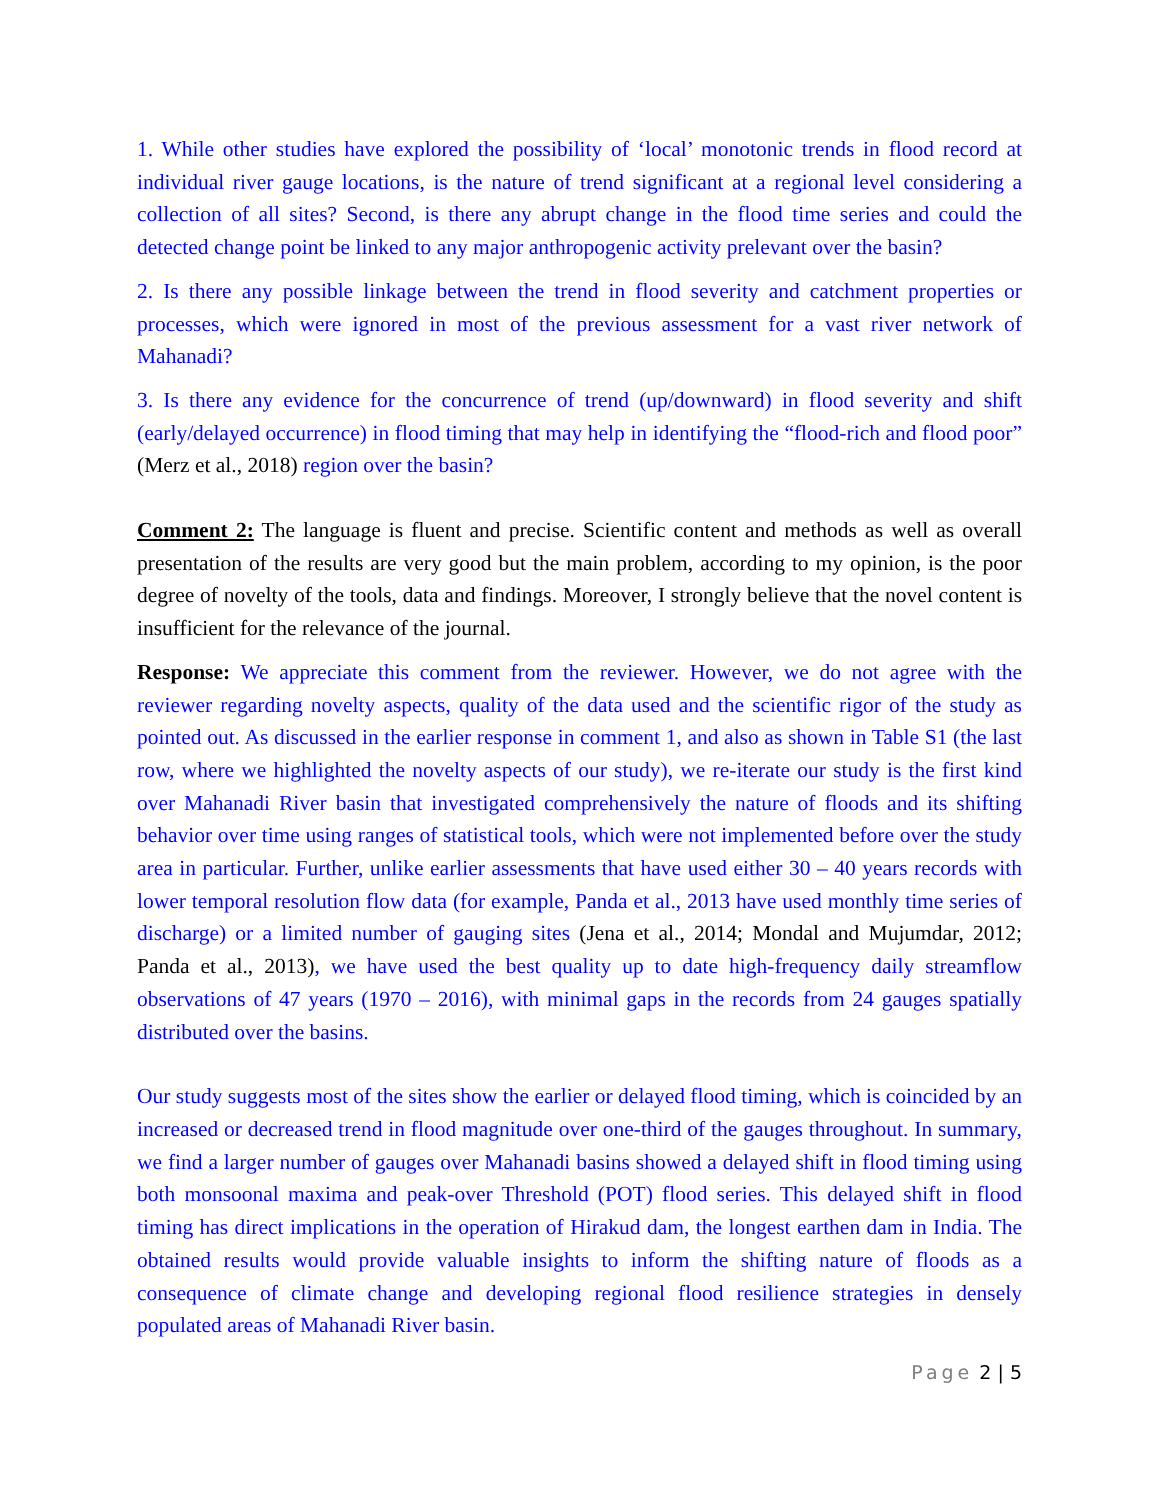1. While other studies have explored the possibility of ‘local’ monotonic trends in flood record at individual river gauge locations, is the nature of trend significant at a regional level considering a collection of all sites? Second, is there any abrupt change in the flood time series and could the detected change point be linked to any major anthropogenic activity prelevant over the basin?
2. Is there any possible linkage between the trend in flood severity and catchment properties or processes, which were ignored in most of the previous assessment for a vast river network of Mahanadi?
3. Is there any evidence for the concurrence of trend (up/downward) in flood severity and shift (early/delayed occurrence) in flood timing that may help in identifying the “flood-rich and flood poor” (Merz et al., 2018) region over the basin?
Comment 2: The language is fluent and precise. Scientific content and methods as well as overall presentation of the results are very good but the main problem, according to my opinion, is the poor degree of novelty of the tools, data and findings. Moreover, I strongly believe that the novel content is insufficient for the relevance of the journal.
Response: We appreciate this comment from the reviewer. However, we do not agree with the reviewer regarding novelty aspects, quality of the data used and the scientific rigor of the study as pointed out. As discussed in the earlier response in comment 1, and also as shown in Table S1 (the last row, where we highlighted the novelty aspects of our study), we re-iterate our study is the first kind over Mahanadi River basin that investigated comprehensively the nature of floods and its shifting behavior over time using ranges of statistical tools, which were not implemented before over the study area in particular. Further, unlike earlier assessments that have used either 30 – 40 years records with lower temporal resolution flow data (for example, Panda et al., 2013 have used monthly time series of discharge) or a limited number of gauging sites (Jena et al., 2014; Mondal and Mujumdar, 2012; Panda et al., 2013), we have used the best quality up to date high-frequency daily streamflow observations of 47 years (1970 – 2016), with minimal gaps in the records from 24 gauges spatially distributed over the basins.
Our study suggests most of the sites show the earlier or delayed flood timing, which is coincided by an increased or decreased trend in flood magnitude over one-third of the gauges throughout. In summary, we find a larger number of gauges over Mahanadi basins showed a delayed shift in flood timing using both monsoonal maxima and peak-over Threshold (POT) flood series. This delayed shift in flood timing has direct implications in the operation of Hirakud dam, the longest earthen dam in India. The obtained results would provide valuable insights to inform the shifting nature of floods as a consequence of climate change and developing regional flood resilience strategies in densely populated areas of Mahanadi River basin.
Page 2 | 5